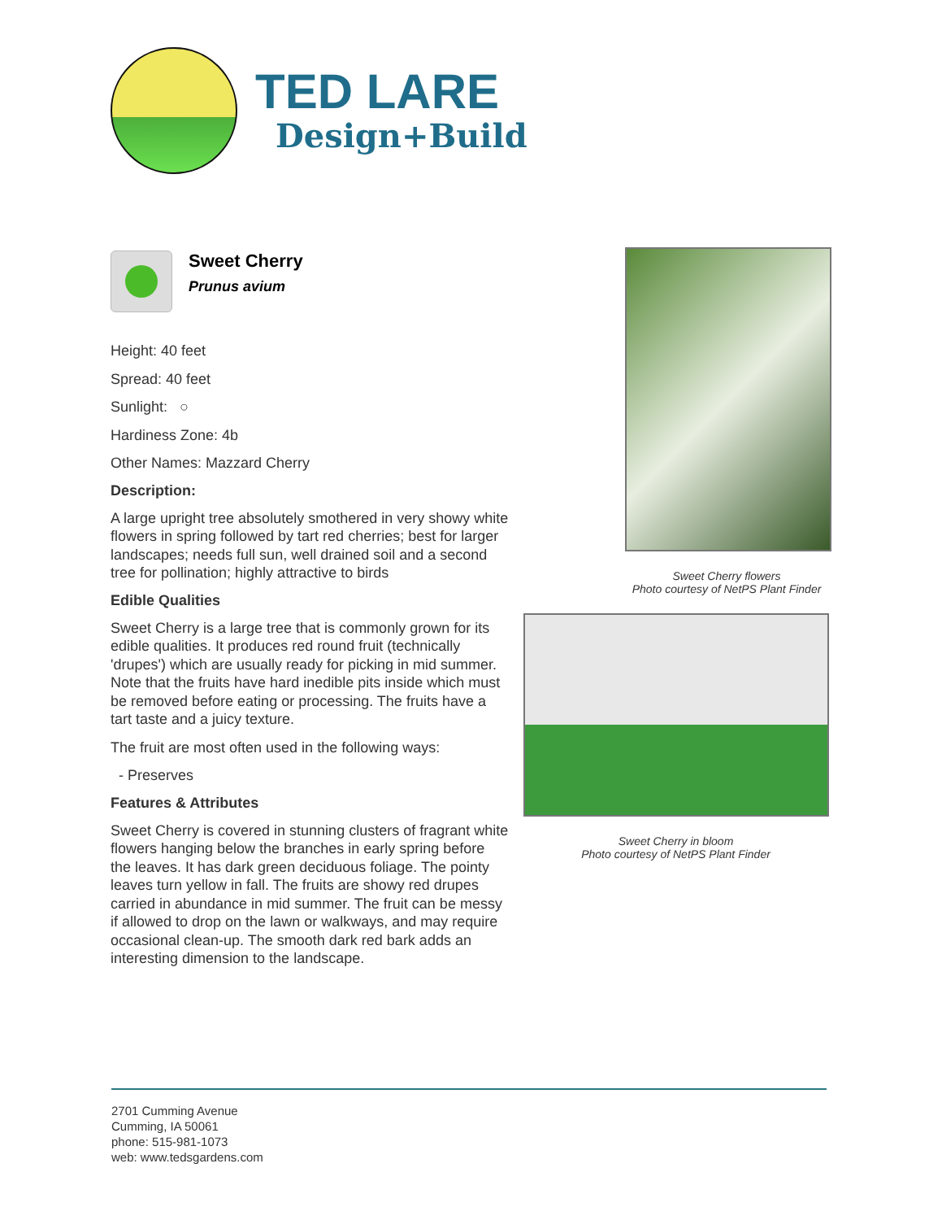TED LARE
Design+Build
Sweet Cherry
Prunus avium
Height: 40 feet
Spread: 40 feet
Sunlight: ○
Hardiness Zone: 4b
Other Names: Mazzard Cherry
Description:
A large upright tree absolutely smothered in very showy white flowers in spring followed by tart red cherries; best for larger landscapes; needs full sun, well drained soil and a second tree for pollination; highly attractive to birds
Edible Qualities
Sweet Cherry is a large tree that is commonly grown for its edible qualities. It produces red round fruit (technically 'drupes') which are usually ready for picking in mid summer. Note that the fruits have hard inedible pits inside which must be removed before eating or processing. The fruits have a tart taste and a juicy texture.
The fruit are most often used in the following ways:
- Preserves
Features & Attributes
Sweet Cherry is covered in stunning clusters of fragrant white flowers hanging below the branches in early spring before the leaves. It has dark green deciduous foliage. The pointy leaves turn yellow in fall. The fruits are showy red drupes carried in abundance in mid summer. The fruit can be messy if allowed to drop on the lawn or walkways, and may require occasional clean-up. The smooth dark red bark adds an interesting dimension to the landscape.
Sweet Cherry flowers
Photo courtesy of NetPS Plant Finder
Sweet Cherry in bloom
Photo courtesy of NetPS Plant Finder
2701 Cumming Avenue
Cumming, IA 50061
phone: 515-981-1073
web: www.tedsgardens.com